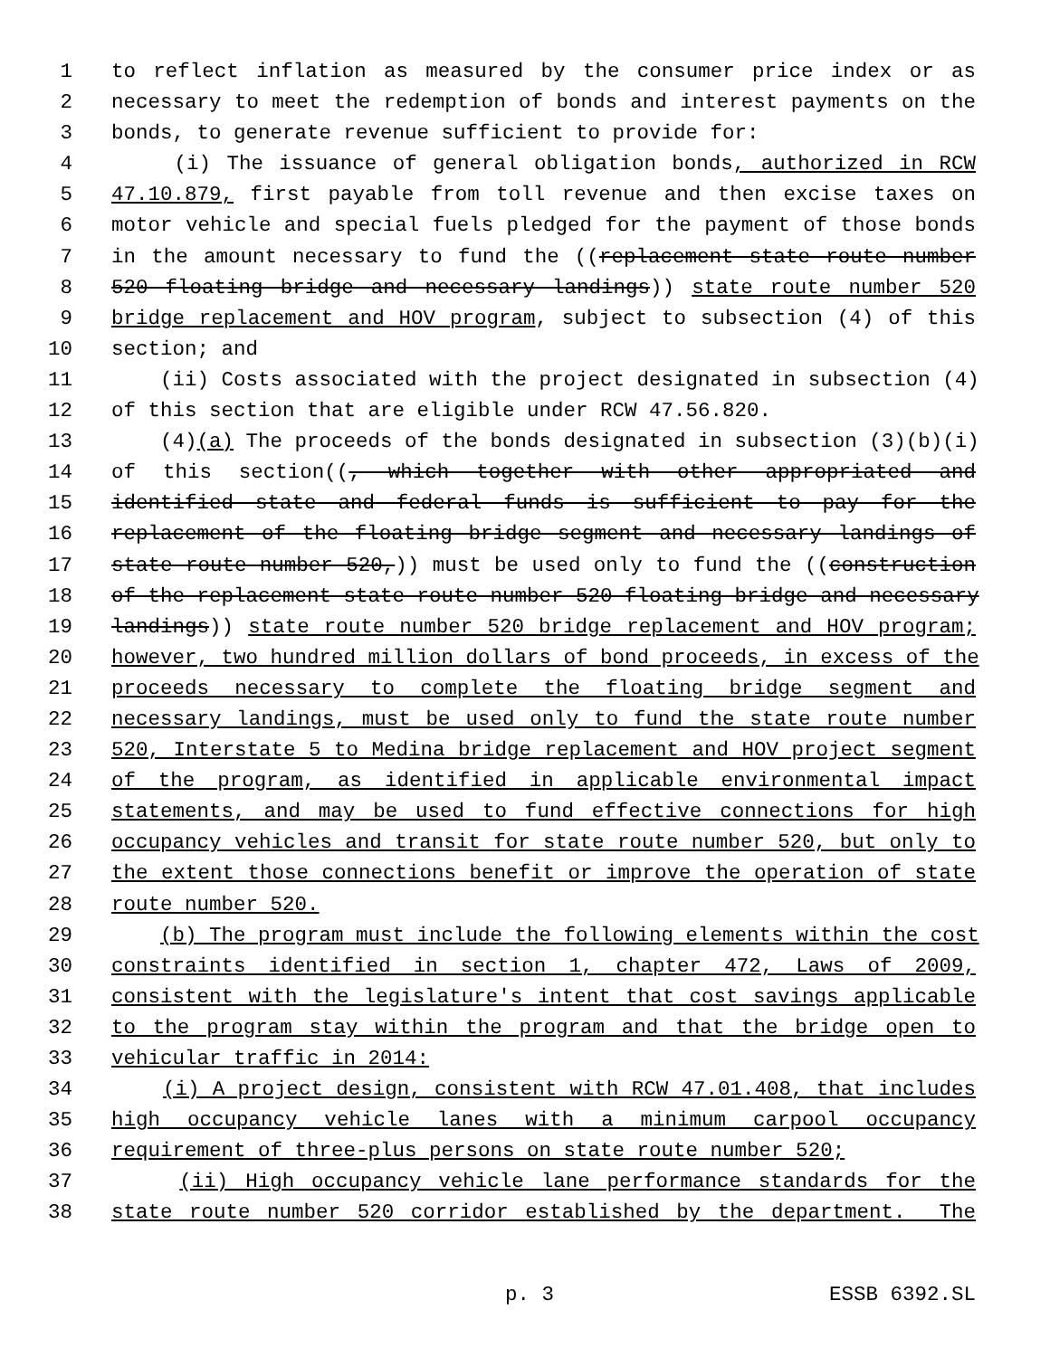1 to reflect inflation as measured by the consumer price index or as
2 necessary to meet the redemption of bonds and interest payments on the
3 bonds, to generate revenue sufficient to provide for:
4 (i) The issuance of general obligation bonds, authorized in RCW
5 47.10.879, first payable from toll revenue and then excise taxes on
6 motor vehicle and special fuels pledged for the payment of those bonds
7 in the amount necessary to fund the ((replacement state route number
8 520 floating bridge and necessary landings)) state route number 520
9 bridge replacement and HOV program, subject to subsection (4) of this
10 section; and
11 (ii) Costs associated with the project designated in subsection (4)
12 of this section that are eligible under RCW 47.56.820.
13 (4)(a) The proceeds of the bonds designated in subsection (3)(b)(i)
14 of this section((, which together with other appropriated and
15 identified state and federal funds is sufficient to pay for the
16 replacement of the floating bridge segment and necessary landings of
17 state route number 520,)) must be used only to fund the ((construction
18 of the replacement state route number 520 floating bridge and necessary
19 landings)) state route number 520 bridge replacement and HOV program;
20 however, two hundred million dollars of bond proceeds, in excess of the
21 proceeds necessary to complete the floating bridge segment and
22 necessary landings, must be used only to fund the state route number
23 520, Interstate 5 to Medina bridge replacement and HOV project segment
24 of the program, as identified in applicable environmental impact
25 statements, and may be used to fund effective connections for high
26 occupancy vehicles and transit for state route number 520, but only to
27 the extent those connections benefit or improve the operation of state
28 route number 520.
29 (b) The program must include the following elements within the cost
30 constraints identified in section 1, chapter 472, Laws of 2009,
31 consistent with the legislature's intent that cost savings applicable
32 to the program stay within the program and that the bridge open to
33 vehicular traffic in 2014:
34 (i) A project design, consistent with RCW 47.01.408, that includes
35 high occupancy vehicle lanes with a minimum carpool occupancy
36 requirement of three-plus persons on state route number 520;
37 (ii) High occupancy vehicle lane performance standards for the
38 state route number 520 corridor established by the department. The
p. 3 ESSB 6392.SL